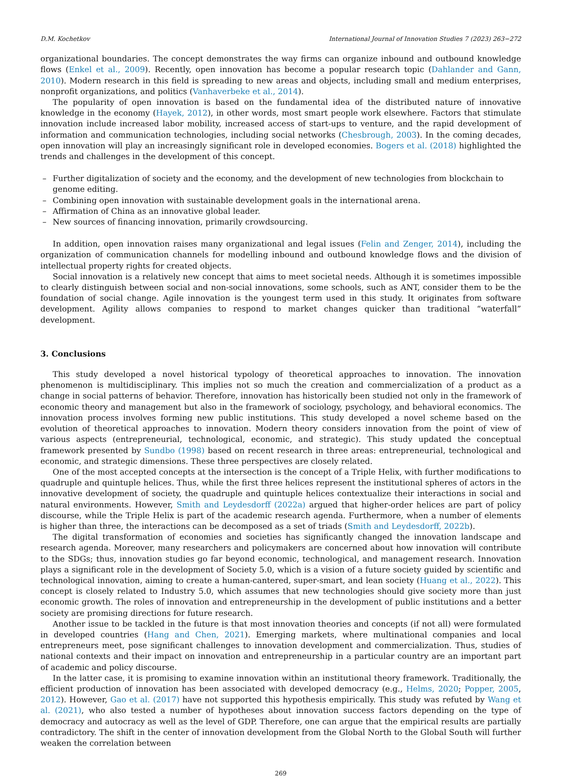D.M. Kochetkov International Journal of Innovation Studies 7 (2023) 263−272
organizational boundaries. The concept demonstrates the way firms can organize inbound and outbound knowledge flows (Enkel et al., 2009). Recently, open innovation has become a popular research topic (Dahlander and Gann, 2010). Modern research in this field is spreading to new areas and objects, including small and medium enterprises, nonprofit organizations, and politics (Vanhaverbeke et al., 2014).
The popularity of open innovation is based on the fundamental idea of the distributed nature of innovative knowledge in the economy (Hayek, 2012), in other words, most smart people work elsewhere. Factors that stimulate innovation include increased labor mobility, increased access of start-ups to venture, and the rapid development of information and communication technologies, including social networks (Chesbrough, 2003). In the coming decades, open innovation will play an increasingly significant role in developed economies. Bogers et al. (2018) highlighted the trends and challenges in the development of this concept.
– Further digitalization of society and the economy, and the development of new technologies from blockchain to genome editing.
– Combining open innovation with sustainable development goals in the international arena.
– Affirmation of China as an innovative global leader.
– New sources of financing innovation, primarily crowdsourcing.
In addition, open innovation raises many organizational and legal issues (Felin and Zenger, 2014), including the organization of communication channels for modelling inbound and outbound knowledge flows and the division of intellectual property rights for created objects.
Social innovation is a relatively new concept that aims to meet societal needs. Although it is sometimes impossible to clearly distinguish between social and non-social innovations, some schools, such as ANT, consider them to be the foundation of social change. Agile innovation is the youngest term used in this study. It originates from software development. Agility allows companies to respond to market changes quicker than traditional “waterfall” development.
3. Conclusions
This study developed a novel historical typology of theoretical approaches to innovation. The innovation phenomenon is multidisciplinary. This implies not so much the creation and commercialization of a product as a change in social patterns of behavior. Therefore, innovation has historically been studied not only in the framework of economic theory and management but also in the framework of sociology, psychology, and behavioral economics. The innovation process involves forming new public institutions. This study developed a novel scheme based on the evolution of theoretical approaches to innovation. Modern theory considers innovation from the point of view of various aspects (entrepreneurial, technological, economic, and strategic). This study updated the conceptual framework presented by Sundbo (1998) based on recent research in three areas: entrepreneurial, technological and economic, and strategic dimensions. These three perspectives are closely related.
One of the most accepted concepts at the intersection is the concept of a Triple Helix, with further modifications to quadruple and quintuple helices. Thus, while the first three helices represent the institutional spheres of actors in the innovative development of society, the quadruple and quintuple helices contextualize their interactions in social and natural environments. However, Smith and Leydesdorff (2022a) argued that higher-order helices are part of policy discourse, while the Triple Helix is part of the academic research agenda. Furthermore, when a number of elements is higher than three, the interactions can be decomposed as a set of triads (Smith and Leydesdorff, 2022b).
The digital transformation of economies and societies has significantly changed the innovation landscape and research agenda. Moreover, many researchers and policymakers are concerned about how innovation will contribute to the SDGs; thus, innovation studies go far beyond economic, technological, and management research. Innovation plays a significant role in the development of Society 5.0, which is a vision of a future society guided by scientific and technological innovation, aiming to create a human-cantered, super-smart, and lean society (Huang et al., 2022). This concept is closely related to Industry 5.0, which assumes that new technologies should give society more than just economic growth. The roles of innovation and entrepreneurship in the development of public institutions and a better society are promising directions for future research.
Another issue to be tackled in the future is that most innovation theories and concepts (if not all) were formulated in developed countries (Hang and Chen, 2021). Emerging markets, where multinational companies and local entrepreneurs meet, pose significant challenges to innovation development and commercialization. Thus, studies of national contexts and their impact on innovation and entrepreneurship in a particular country are an important part of academic and policy discourse.
In the latter case, it is promising to examine innovation within an institutional theory framework. Traditionally, the efficient production of innovation has been associated with developed democracy (e.g., Helms, 2020; Popper, 2005, 2012). However, Gao et al. (2017) have not supported this hypothesis empirically. This study was refuted by Wang et al. (2021), who also tested a number of hypotheses about innovation success factors depending on the type of democracy and autocracy as well as the level of GDP. Therefore, one can argue that the empirical results are partially contradictory. The shift in the center of innovation development from the Global North to the Global South will further weaken the correlation between
269